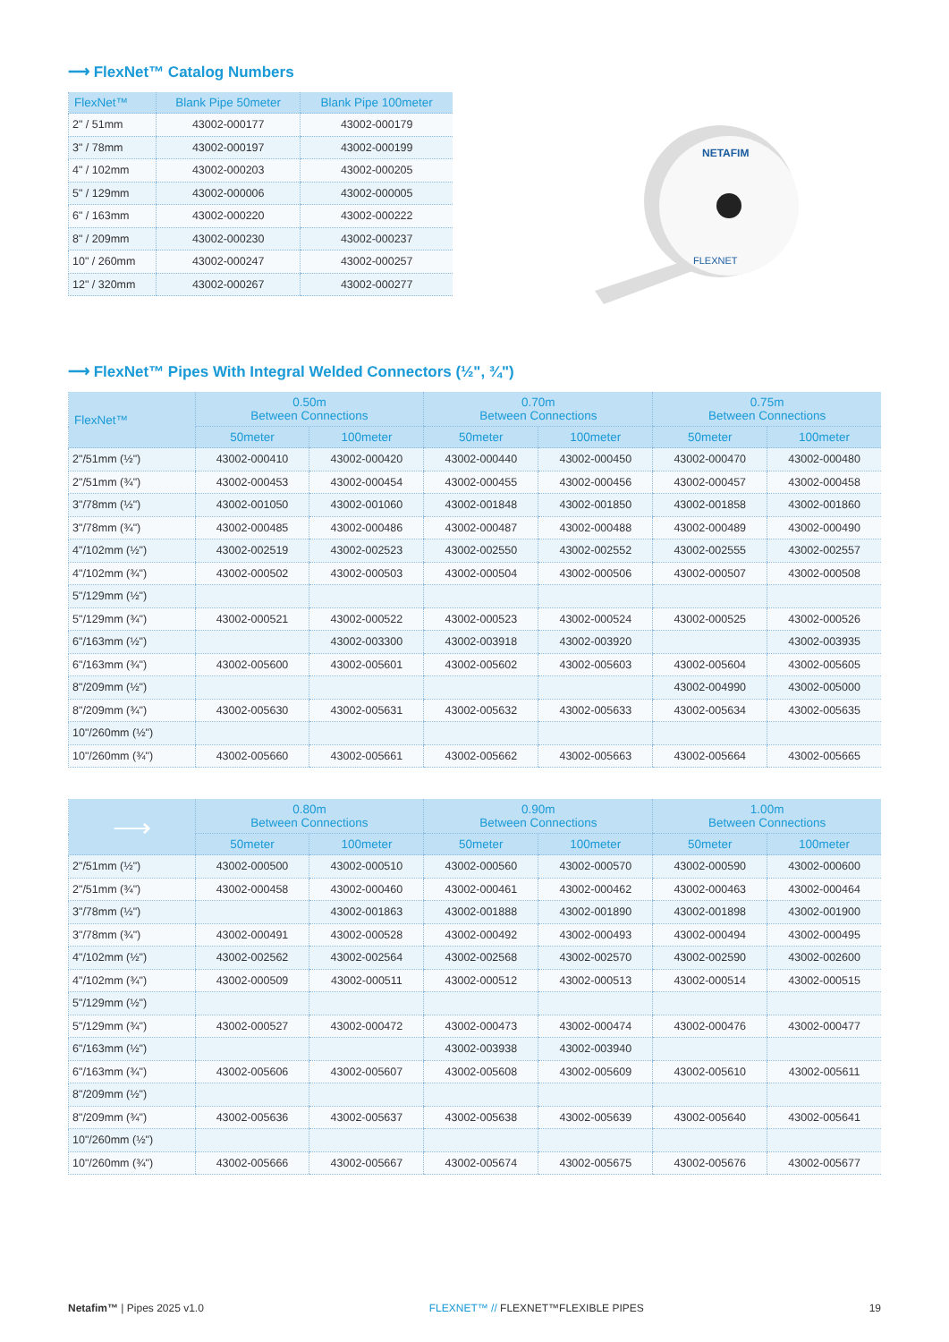⟶ FlexNet™ Catalog Numbers
| FlexNet™ | Blank Pipe 50meter | Blank Pipe 100meter |
| --- | --- | --- |
| 2" / 51mm | 43002-000177 | 43002-000179 |
| 3" / 78mm | 43002-000197 | 43002-000199 |
| 4" / 102mm | 43002-000203 | 43002-000205 |
| 5" / 129mm | 43002-000006 | 43002-000005 |
| 6" / 163mm | 43002-000220 | 43002-000222 |
| 8" / 209mm | 43002-000230 | 43002-000237 |
| 10" / 260mm | 43002-000247 | 43002-000257 |
| 12" / 320mm | 43002-000267 | 43002-000277 |
NETAFIM
FLEXNET
⟶ FlexNet™ Pipes With Integral Welded Connectors (½", ¾")
| FlexNet™ | 0.50m Between Connections | | 0.70m Between Connections | | 0.75m Between Connections | |
| --- | --- | --- | --- | --- | --- | --- |
| | 50meter | 100meter | 50meter | 100meter | 50meter | 100meter |
| 2"/51mm (½") | 43002-000410 | 43002-000420 | 43002-000440 | 43002-000450 | 43002-000470 | 43002-000480 |
| 2"/51mm (¾") | 43002-000453 | 43002-000454 | 43002-000455 | 43002-000456 | 43002-000457 | 43002-000458 |
| 3"/78mm (½") | 43002-001050 | 43002-001060 | 43002-001848 | 43002-001850 | 43002-001858 | 43002-001860 |
| 3"/78mm (¾") | 43002-000485 | 43002-000486 | 43002-000487 | 43002-000488 | 43002-000489 | 43002-000490 |
| 4"/102mm (½") | 43002-002519 | 43002-002523 | 43002-002550 | 43002-002552 | 43002-002555 | 43002-002557 |
| 4"/102mm (¾") | 43002-000502 | 43002-000503 | 43002-000504 | 43002-000506 | 43002-000507 | 43002-000508 |
| 5"/129mm (½") | | | | | | |
| 5"/129mm (¾") | 43002-000521 | 43002-000522 | 43002-000523 | 43002-000524 | 43002-000525 | 43002-000526 |
| 6"/163mm (½") | | 43002-003300 | 43002-003918 | 43002-003920 | | 43002-003935 |
| 6"/163mm (¾") | 43002-005600 | 43002-005601 | 43002-005602 | 43002-005603 | 43002-005604 | 43002-005605 |
| 8"/209mm (½") | | | | | 43002-004990 | 43002-005000 |
| 8"/209mm (¾") | 43002-005630 | 43002-005631 | 43002-005632 | 43002-005633 | 43002-005634 | 43002-005635 |
| 10"/260mm (½") | | | | | | |
| 10"/260mm (¾") | 43002-005660 | 43002-005661 | 43002-005662 | 43002-005663 | 43002-005664 | 43002-005665 |
| ⟶ | 0.80m Between Connections | | 0.90m Between Connections | | 1.00m Between Connections | |
| --- | --- | --- | --- | --- | --- | --- |
| | 50meter | 100meter | 50meter | 100meter | 50meter | 100meter |
| 2"/51mm (½") | 43002-000500 | 43002-000510 | 43002-000560 | 43002-000570 | 43002-000590 | 43002-000600 |
| 2"/51mm (¾") | 43002-000458 | 43002-000460 | 43002-000461 | 43002-000462 | 43002-000463 | 43002-000464 |
| 3"/78mm (½") | | 43002-001863 | 43002-001888 | 43002-001890 | 43002-001898 | 43002-001900 |
| 3"/78mm (¾") | 43002-000491 | 43002-000528 | 43002-000492 | 43002-000493 | 43002-000494 | 43002-000495 |
| 4"/102mm (½") | 43002-002562 | 43002-002564 | 43002-002568 | 43002-002570 | 43002-002590 | 43002-002600 |
| 4"/102mm (¾") | 43002-000509 | 43002-000511 | 43002-000512 | 43002-000513 | 43002-000514 | 43002-000515 |
| 5"/129mm (½") | | | | | | |
| 5"/129mm (¾") | 43002-000527 | 43002-000472 | 43002-000473 | 43002-000474 | 43002-000476 | 43002-000477 |
| 6"/163mm (½") | | | 43002-003938 | 43002-003940 | | |
| 6"/163mm (¾") | 43002-005606 | 43002-005607 | 43002-005608 | 43002-005609 | 43002-005610 | 43002-005611 |
| 8"/209mm (½") | | | | | | |
| 8"/209mm (¾") | 43002-005636 | 43002-005637 | 43002-005638 | 43002-005639 | 43002-005640 | 43002-005641 |
| 10"/260mm (½") | | | | | | |
| 10"/260mm (¾") | 43002-005666 | 43002-005667 | 43002-005674 | 43002-005675 | 43002-005676 | 43002-005677 |
Netafim™ | Pipes 2025 v1.0 FLEXNET™ // FLEXNET™FLEXIBLE PIPES 19